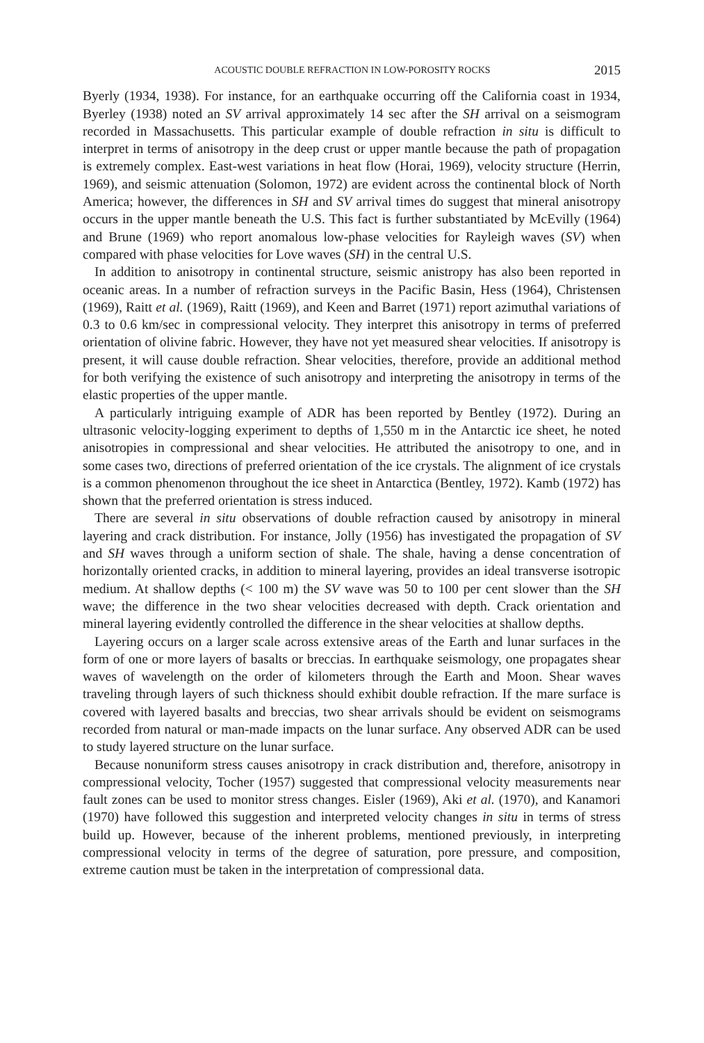ACOUSTIC DOUBLE REFRACTION IN LOW-POROSITY ROCKS 2015
Byerly (1934, 1938). For instance, for an earthquake occurring off the California coast in 1934, Byerley (1938) noted an SV arrival approximately 14 sec after the SH arrival on a seismogram recorded in Massachusetts. This particular example of double refraction in situ is difficult to interpret in terms of anisotropy in the deep crust or upper mantle because the path of propagation is extremely complex. East-west variations in heat flow (Horai, 1969), velocity structure (Herrin, 1969), and seismic attenuation (Solomon, 1972) are evident across the continental block of North America; however, the differences in SH and SV arrival times do suggest that mineral anisotropy occurs in the upper mantle beneath the U.S. This fact is further substantiated by McEvilly (1964) and Brune (1969) who report anomalous low-phase velocities for Rayleigh waves (SV) when compared with phase velocities for Love waves (SH) in the central U.S.
In addition to anisotropy in continental structure, seismic anistropy has also been reported in oceanic areas. In a number of refraction surveys in the Pacific Basin, Hess (1964), Christensen (1969), Raitt et al. (1969), Raitt (1969), and Keen and Barret (1971) report azimuthal variations of 0.3 to 0.6 km/sec in compressional velocity. They interpret this anisotropy in terms of preferred orientation of olivine fabric. However, they have not yet measured shear velocities. If anisotropy is present, it will cause double refraction. Shear velocities, therefore, provide an additional method for both verifying the existence of such anisotropy and interpreting the anisotropy in terms of the elastic properties of the upper mantle.
A particularly intriguing example of ADR has been reported by Bentley (1972). During an ultrasonic velocity-logging experiment to depths of 1,550 m in the Antarctic ice sheet, he noted anisotropies in compressional and shear velocities. He attributed the anisotropy to one, and in some cases two, directions of preferred orientation of the ice crystals. The alignment of ice crystals is a common phenomenon throughout the ice sheet in Antarctica (Bentley, 1972). Kamb (1972) has shown that the preferred orientation is stress induced.
There are several in situ observations of double refraction caused by anisotropy in mineral layering and crack distribution. For instance, Jolly (1956) has investigated the propagation of SV and SH waves through a uniform section of shale. The shale, having a dense concentration of horizontally oriented cracks, in addition to mineral layering, provides an ideal transverse isotropic medium. At shallow depths (< 100 m) the SV wave was 50 to 100 per cent slower than the SH wave; the difference in the two shear velocities decreased with depth. Crack orientation and mineral layering evidently controlled the difference in the shear velocities at shallow depths.
Layering occurs on a larger scale across extensive areas of the Earth and lunar surfaces in the form of one or more layers of basalts or breccias. In earthquake seismology, one propagates shear waves of wavelength on the order of kilometers through the Earth and Moon. Shear waves traveling through layers of such thickness should exhibit double refraction. If the mare surface is covered with layered basalts and breccias, two shear arrivals should be evident on seismograms recorded from natural or man-made impacts on the lunar surface. Any observed ADR can be used to study layered structure on the lunar surface.
Because nonuniform stress causes anisotropy in crack distribution and, therefore, anisotropy in compressional velocity, Tocher (1957) suggested that compressional velocity measurements near fault zones can be used to monitor stress changes. Eisler (1969), Aki et al. (1970), and Kanamori (1970) have followed this suggestion and interpreted velocity changes in situ in terms of stress build up. However, because of the inherent problems, mentioned previously, in interpreting compressional velocity in terms of the degree of saturation, pore pressure, and composition, extreme caution must be taken in the interpretation of compressional data.